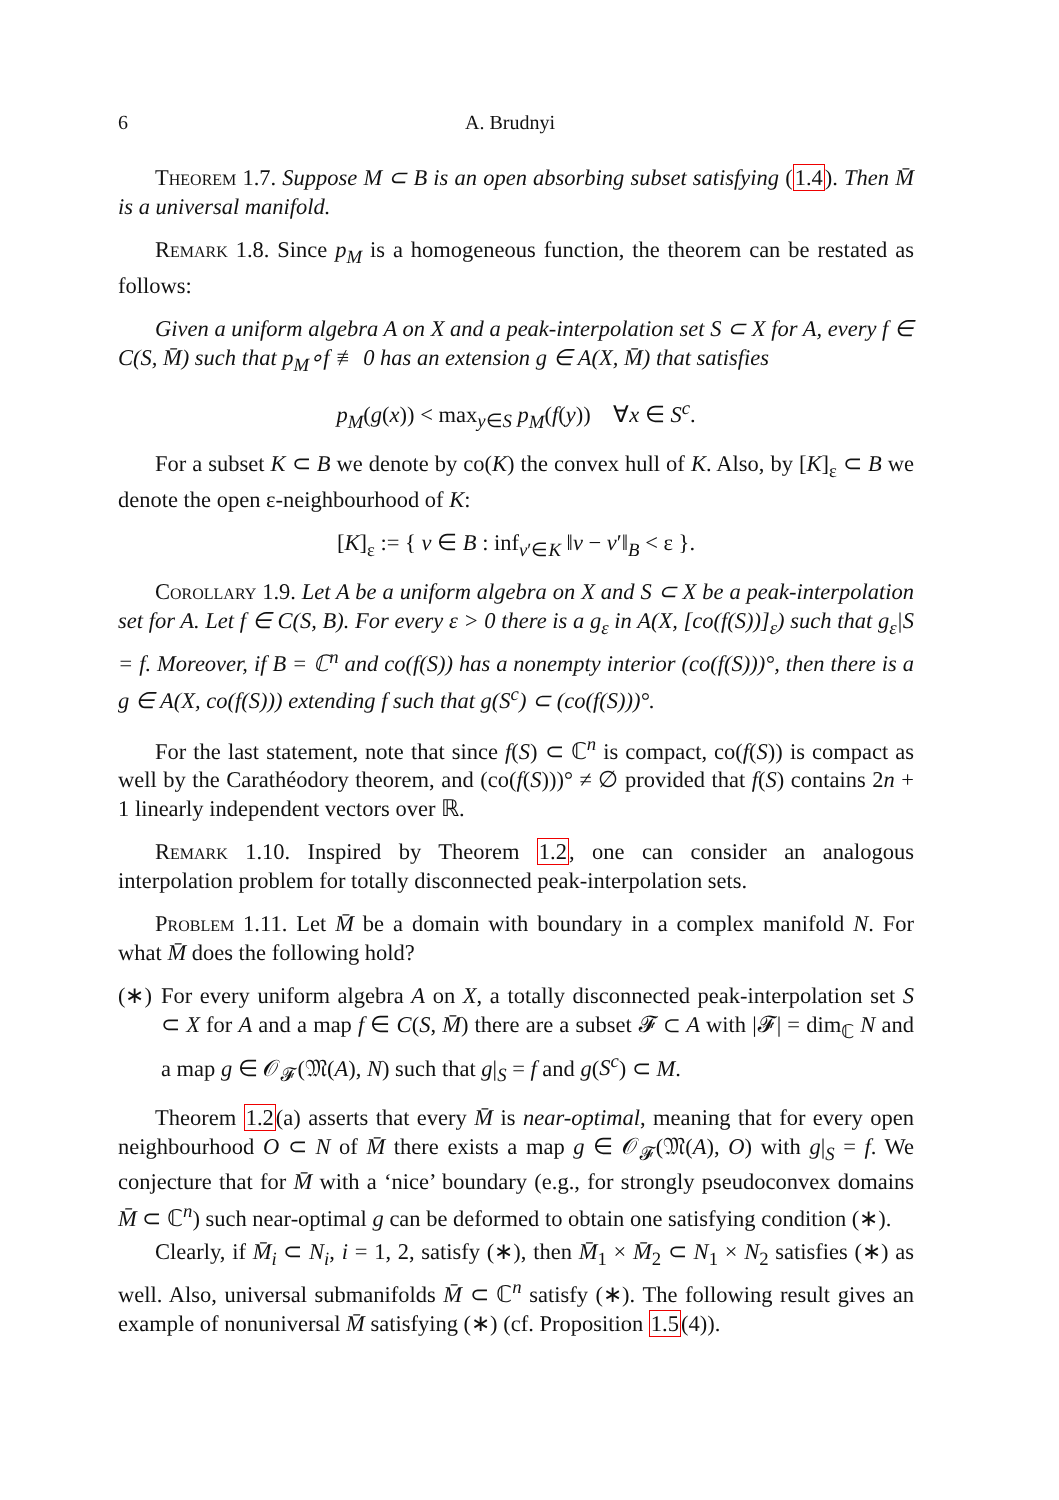6 A. Brudnyi
Theorem 1.7. Suppose M ⊂ B is an open absorbing subset satisfying (1.4). Then M̄ is a universal manifold.
Remark 1.8. Since p<sub>M</sub> is a homogeneous function, the theorem can be restated as follows:
Given a uniform algebra A on X and a peak-interpolation set S ⊂ X for A, every f ∈ C(S, M̄) such that p<sub>M</sub>∘f ≢ 0 has an extension g ∈ A(X, M̄) that satisfies
p<sub>M</sub>(g(x)) < max<sub>y∈S</sub> p<sub>M</sub>(f(y)) ∀x ∈ S<sup>c</sup>.
For a subset K ⊂ B we denote by co(K) the convex hull of K. Also, by [K]<sub>ε</sub> ⊂ B we denote the open ε-neighbourhood of K:
[K]<sub>ε</sub> := { v ∈ B : inf<sub>v′∈K</sub> ‖v − v′‖<sub>B</sub> < ε }.
Corollary 1.9. Let A be a uniform algebra on X and S ⊂ X be a peak-interpolation set for A. Let f ∈ C(S, B). For every ε > 0 there is a g<sub>ε</sub> in A(X, [co(f(S))]<sub>ε</sub>) such that g<sub>ε</sub>|S = f. Moreover, if B = ℂ<sup>n</sup> and co(f(S)) has a nonempty interior (co(f(S)))°, then there is a g ∈ A(X, co(f(S))) extending f such that g(S<sup>c</sup>) ⊂ (co(f(S)))°.
For the last statement, note that since f(S) ⊂ ℂ<sup>n</sup> is compact, co(f(S)) is compact as well by the Carathéodory theorem, and (co(f(S)))° ≠ ∅ provided that f(S) contains 2n + 1 linearly independent vectors over ℝ.
Remark 1.10. Inspired by Theorem 1.2, one can consider an analogous interpolation problem for totally disconnected peak-interpolation sets.
Problem 1.11. Let M̄ be a domain with boundary in a complex manifold N. For what M̄ does the following hold?
(∗) For every uniform algebra A on X, a totally disconnected peak-interpolation set S ⊂ X for A and a map f ∈ C(S, M̄) there are a subset 𝓕 ⊂ A with |𝓕| = dim<sub>ℂ</sub> N and a map g ∈ 𝒪<sub>𝓕</sub>(𝔐(A), N) such that g|<sub>S</sub> = f and g(S<sup>c</sup>) ⊂ M.
Theorem 1.2(a) asserts that every M̄ is near-optimal, meaning that for every open neighbourhood O ⊂ N of M̄ there exists a map g ∈ 𝒪<sub>𝓕</sub>(𝔐(A), O) with g|<sub>S</sub> = f. We conjecture that for M̄ with a ‘nice’ boundary (e.g., for strongly pseudoconvex domains M̄ ⊂ ℂ<sup>n</sup>) such near-optimal g can be deformed to obtain one satisfying condition (∗).
Clearly, if M̄<sub>i</sub> ⊂ N<sub>i</sub>, i = 1, 2, satisfy (∗), then M̄<sub>1</sub> × M̄<sub>2</sub> ⊂ N<sub>1</sub> × N<sub>2</sub> satisfies (∗) as well. Also, universal submanifolds M̄ ⊂ ℂ<sup>n</sup> satisfy (∗). The following result gives an example of nonuniversal M̄ satisfying (∗) (cf. Proposition 1.5(4)).